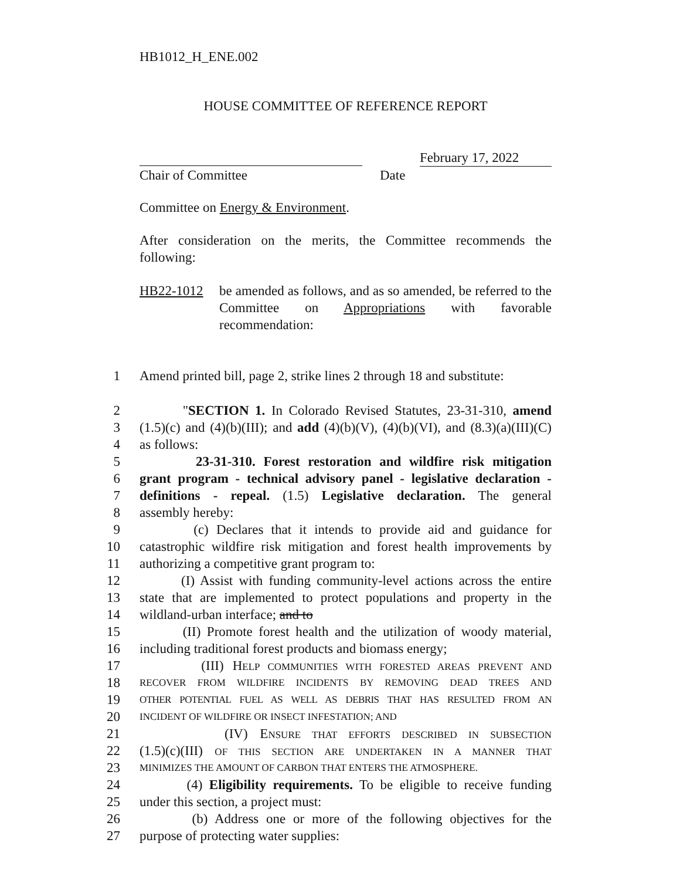HB1012_H_ENE.002
HOUSE COMMITTEE OF REFERENCE REPORT
February 17, 2022
Chair of Committee Date
Committee on Energy & Environment.
After consideration on the merits, the Committee recommends the following:
HB22-1012 be amended as follows, and as so amended, be referred to the Committee on Appropriations with favorable recommendation:
1 Amend printed bill, page 2, strike lines 2 through 18 and substitute:
2 "SECTION 1. In Colorado Revised Statutes, 23-31-310, amend
3 (1.5)(c) and (4)(b)(III); and add (4)(b)(V), (4)(b)(VI), and (8.3)(a)(III)(C)
4 as follows:
5 23-31-310. Forest restoration and wildfire risk mitigation
6 grant program - technical advisory panel - legislative declaration -
7 definitions - repeal. (1.5) Legislative declaration. The general
8 assembly hereby:
9 (c) Declares that it intends to provide aid and guidance for
10 catastrophic wildfire risk mitigation and forest health improvements by
11 authorizing a competitive grant program to:
12 (I) Assist with funding community-level actions across the entire
13 state that are implemented to protect populations and property in the
14 wildland-urban interface; and to
15 (II) Promote forest health and the utilization of woody material,
16 including traditional forest products and biomass energy;
17 (III) HELP COMMUNITIES WITH FORESTED AREAS PREVENT AND
18
RECOVER FROM WILDFIRE INCIDENTS BY REMOVING DEAD TREES AND
19
OTHER POTENTIAL FUEL AS WELL AS DEBRIS THAT HAS RESULTED FROM AN
20
INCIDENT OF WILDFIRE OR INSECT INFESTATION; AND
21 (IV) ENSURE THAT EFFORTS DESCRIBED IN SUBSECTION
22 (1.5)(c)(III) OF THIS SECTION ARE UNDERTAKEN IN A MANNER THAT
23
MINIMIZES THE AMOUNT OF CARBON THAT ENTERS THE ATMOSPHERE.
24 (4) Eligibility requirements. To be eligible to receive funding
25 under this section, a project must:
26 (b) Address one or more of the following objectives for the
27 purpose of protecting water supplies: